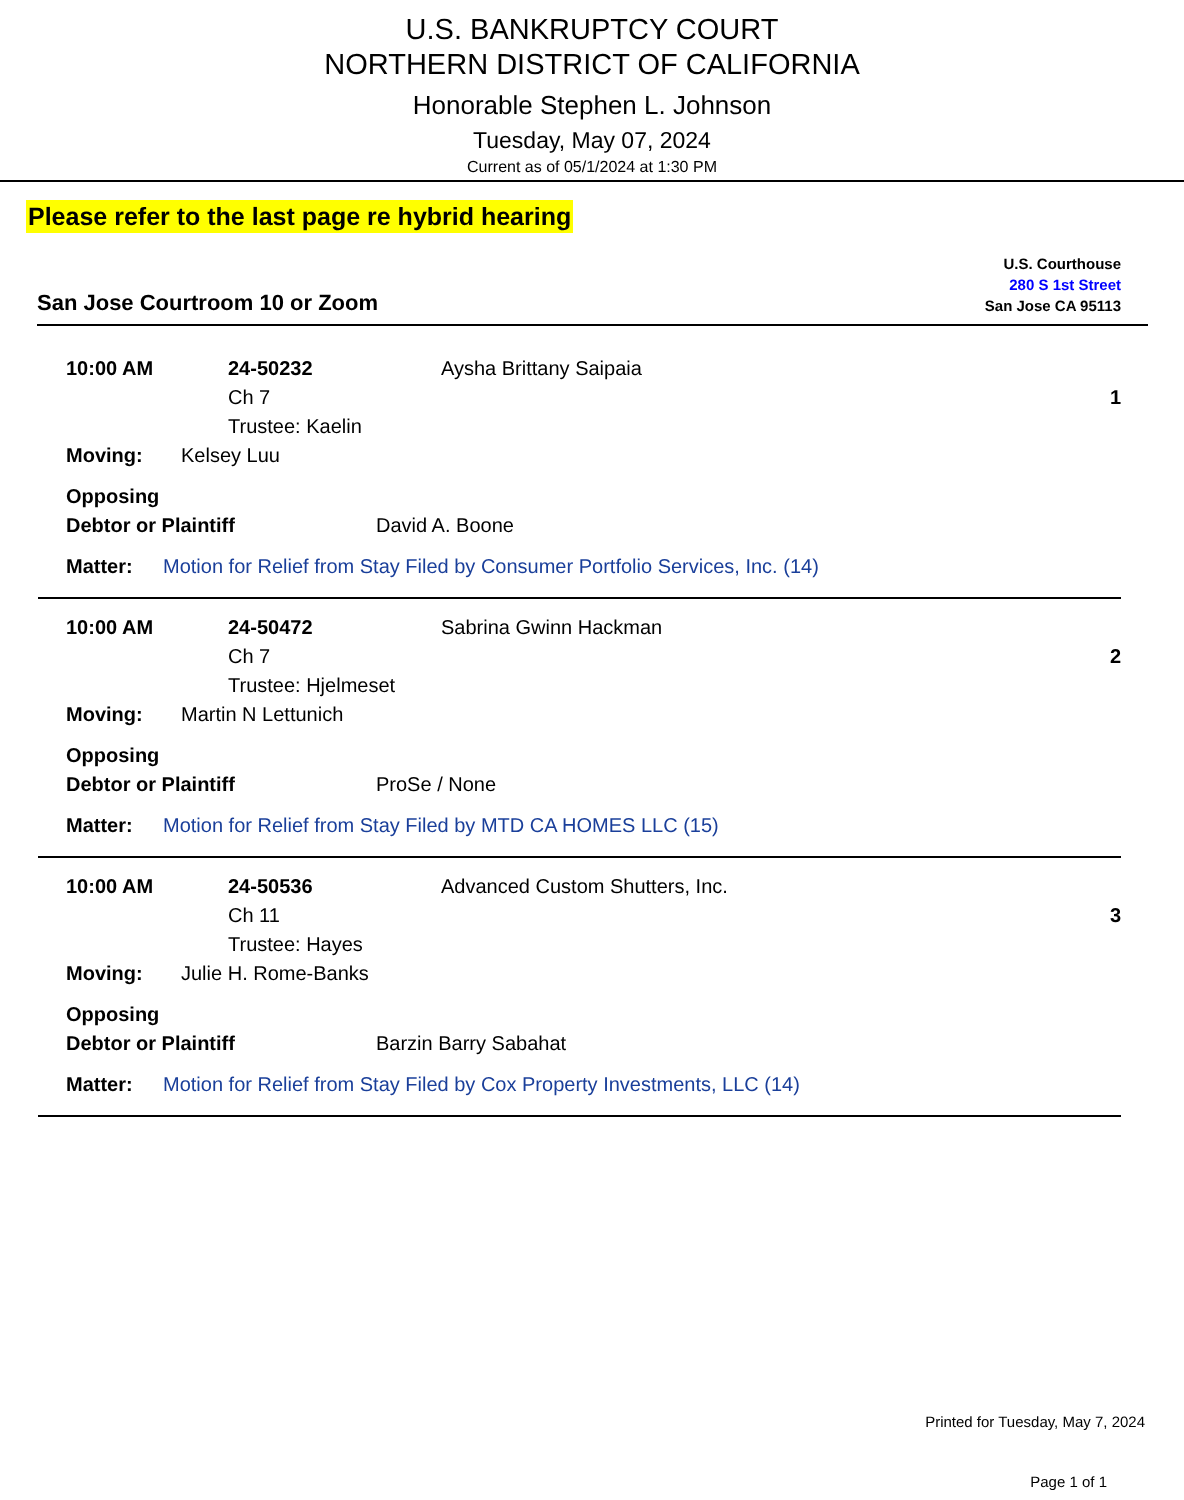U.S. BANKRUPTCY COURT
NORTHERN DISTRICT OF CALIFORNIA
Honorable Stephen L. Johnson
Tuesday, May 07, 2024
Current as of 05/1/2024 at 1:30 PM
Please refer to the last page re hybrid hearing
San Jose Courtroom 10 or Zoom
U.S. Courthouse
280 S 1st Street
San Jose CA 95113
10:00 AM 24-50232 Aysha Brittany Saipaia
Ch 7 1
Trustee: Kaelin
Moving: Kelsey Luu
Opposing
Debtor or Plaintiff David A. Boone
Matter: Motion for Relief from Stay Filed by Consumer Portfolio Services, Inc. (14)
10:00 AM 24-50472 Sabrina Gwinn Hackman
Ch 7 2
Trustee: Hjelmeset
Moving: Martin N Lettunich
Opposing
Debtor or Plaintiff ProSe / None
Matter: Motion for Relief from Stay Filed by MTD CA HOMES LLC (15)
10:00 AM 24-50536 Advanced Custom Shutters, Inc.
Ch 11 3
Trustee: Hayes
Moving: Julie H. Rome-Banks
Opposing
Debtor or Plaintiff Barzin Barry Sabahat
Matter: Motion for Relief from Stay Filed by Cox Property Investments, LLC (14)
Printed for Tuesday, May 7, 2024
Page 1 of 1